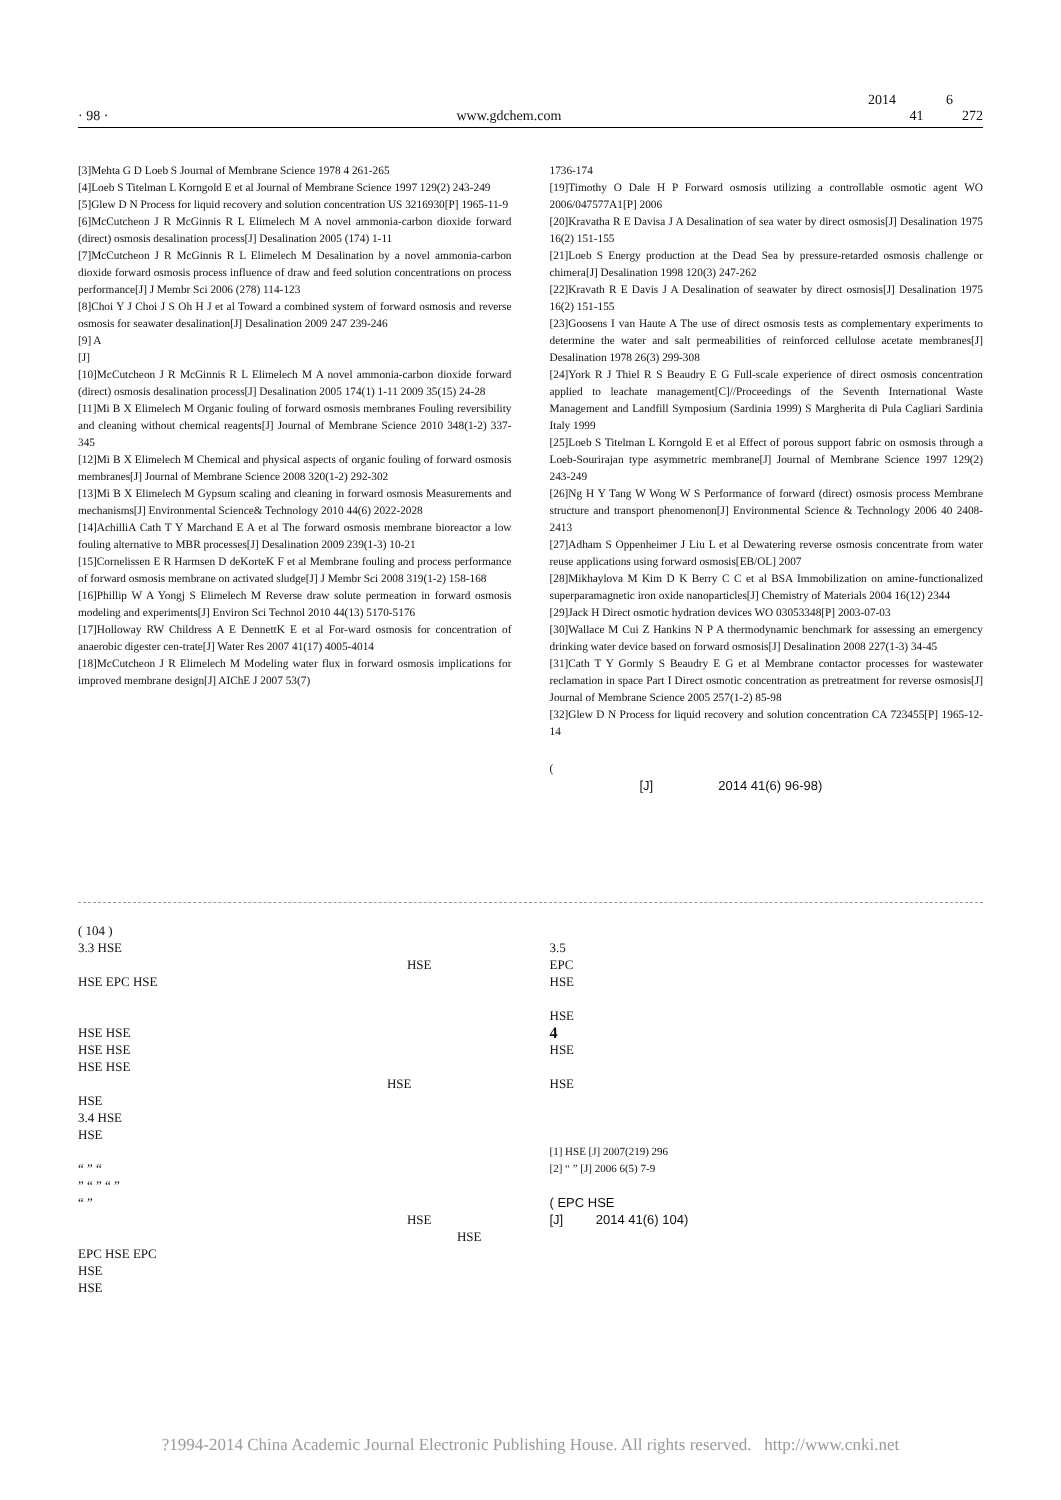2014 6
· 98 · www.gdchem.com 41 272
[3]Mehta G D Loeb S Journal of Membrane Science 1978 4 261-265
[4]Loeb S Titelman L Korngold E et al Journal of Membrane Science 1997 129(2) 243-249
[5]Glew D N Process for liquid recovery and solution concentration US 3216930[P] 1965-11-9
[6]McCutcheon J R McGinnis R L Elimelech M A novel ammonia-carbon dioxide forward (direct) osmosis desalination process[J] Desalination 2005 (174) 1-11
[7]McCutcheon J R McGinnis R L Elimelech M Desalination by a novel ammonia-carbon dioxide forward osmosis process influence of draw and feed solution concentrations on process performance[J] J Membr Sci 2006 (278) 114-123
[8]Choi Y J Choi J S Oh H J et al Toward a combined system of forward osmosis and reverse osmosis for seawater desalination[J] Desalination 2009 247 239-246
[9] A
[J]
[10]McCutcheon J R McGinnis R L Elimelech M A novel ammonia-carbon dioxide forward (direct) osmosis desalination process[J] Desalination 2005 174(1) 1-11 2009 35(15) 24-28
[11]Mi B X Elimelech M Organic fouling of forward osmosis membranes Fouling reversibility and cleaning without chemical reagents[J] Journal of Membrane Science 2010 348(1-2) 337-345
[12]Mi B X Elimelech M Chemical and physical aspects of organic fouling of forward osmosis membranes[J] Journal of Membrane Science 2008 320(1-2) 292-302
[13]Mi B X Elimelech M Gypsum scaling and cleaning in forward osmosis Measurements and mechanisms[J] Environmental Science& Technology 2010 44(6) 2022-2028
[14]AchilliA Cath T Y Marchand E A et al The forward osmosis membrane bioreactor a low fouling alternative to MBR processes[J] Desalination 2009 239(1-3) 10-21
[15]Cornelissen E R Harmsen D deKorteK F et al Membrane fouling and process performance of forward osmosis membrane on activated sludge[J] J Membr Sci 2008 319(1-2) 158-168
[16]Phillip W A Yongj S Elimelech M Reverse draw solute permeation in forward osmosis modeling and experiments[J] Environ Sci Technol 2010 44(13) 5170-5176
[17]Holloway RW Childress A E DennettK E et al For-ward osmosis for concentration of anaerobic digester cen-trate[J] Water Res 2007 41(17) 4005-4014
[18]McCutcheon J R Elimelech M Modeling water flux in forward osmosis implications for improved membrane design[J] AIChE J 2007 53(7)
1736-174
[19]Timothy O Dale H P Forward osmosis utilizing a controllable osmotic agent WO 2006/047577A1[P] 2006
[20]Kravatha R E Davisa J A Desalination of sea water by direct osmosis[J] Desalination 1975 16(2) 151-155
[21]Loeb S Energy production at the Dead Sea by pressure-retarded osmosis challenge or chimera[J] Desalination 1998 120(3) 247-262
[22]Kravath R E Davis J A Desalination of seawater by direct osmosis[J] Desalination 1975 16(2) 151-155
[23]Goosens I van Haute A The use of direct osmosis tests as complementary experiments to determine the water and salt permeabilities of reinforced cellulose acetate membranes[J] Desalination 1978 26(3) 299-308
[24]York R J Thiel R S Beaudry E G Full-scale experience of direct osmosis concentration applied to leachate management[C]//Proceedings of the Seventh International Waste Management and Landfill Symposium (Sardinia 1999) S Margherita di Pula Cagliari Sardinia Italy 1999
[25]Loeb S Titelman L Korngold E et al Effect of porous support fabric on osmosis through a Loeb-Sourirajan type asymmetric membrane[J] Journal of Membrane Science 1997 129(2) 243-249
[26]Ng H Y Tang W Wong W S Performance of forward (direct) osmosis process Membrane structure and transport phenomenon[J] Environmental Science & Technology 2006 40 2408-2413
[27]Adham S Oppenheimer J Liu L et al Dewatering reverse osmosis concentrate from water reuse applications using forward osmosis[EB/OL] 2007
[28]Mikhaylova M Kim D K Berry C C et al BSA Immobilization on amine-functionalized superparamagnetic iron oxide nanoparticles[J] Chemistry of Materials 2004 16(12) 2344
[29]Jack H Direct osmotic hydration devices WO 03053348[P] 2003-07-03
[30]Wallace M Cui Z Hankins N P A thermodynamic benchmark for assessing an emergency drinking water device based on forward osmosis[J] Desalination 2008 227(1-3) 34-45
[31]Cath T Y Gormly S Beaudry E G et al Membrane contactor processes for wastewater reclamation in space Part I Direct osmotic concentration as pretreatment for reverse osmosis[J] Journal of Membrane Science 2005 257(1-2) 85-98
[32]Glew D N Process for liquid recovery and solution concentration CA 723455[P] 1965-12-14
(
[J] 2014 41(6) 96-98)
( 104 )
3.3 HSE
HSE
HSE EPC HSE
HSE HSE
HSE HSE
HSE HSE
HSE
HSE
3.4 HSE
HSE
“ ” “
” “ ” “ ”
“ ”
HSE
HSE
EPC HSE EPC
HSE
HSE
3.5
EPC
HSE
HSE
4
HSE
HSE
[1] HSE [J] 2007(219) 296
[2] “ ” [J] 2006 6(5) 7-9
( EPC HSE
[J] 2014 41(6) 104)
?1994-2014 China Academic Journal Electronic Publishing House. All rights reserved. http://www.cnki.net